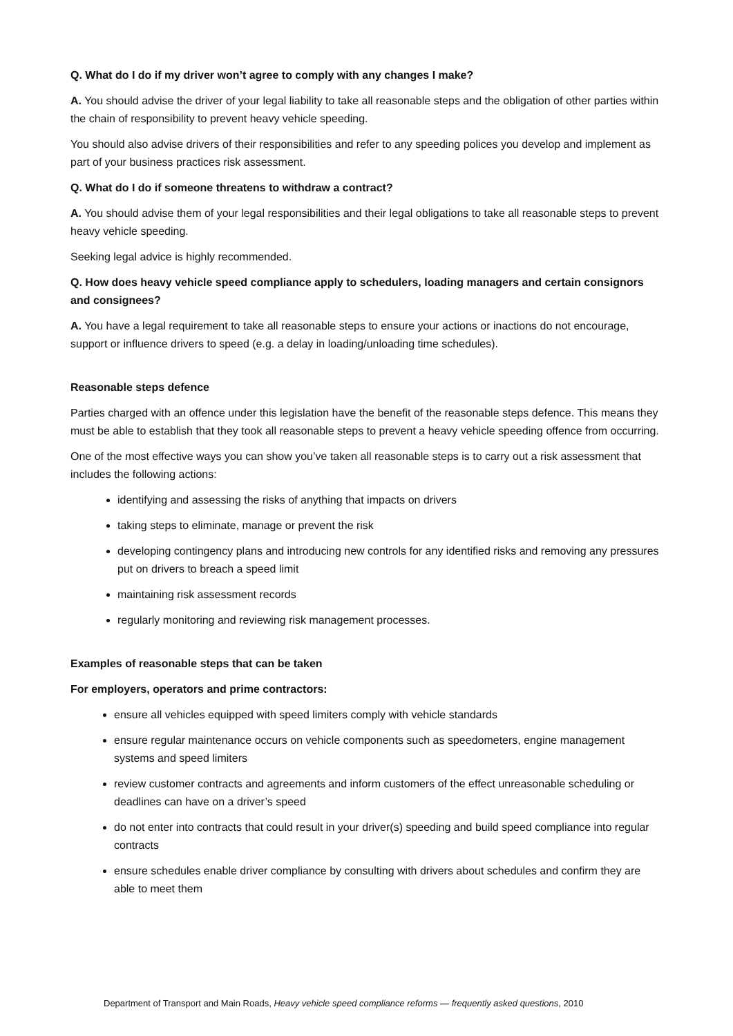Q. What do I do if my driver won’t agree to comply with any changes I make?
A. You should advise the driver of your legal liability to take all reasonable steps and the obligation of other parties within the chain of responsibility to prevent heavy vehicle speeding.
You should also advise drivers of their responsibilities and refer to any speeding polices you develop and implement as part of your business practices risk assessment.
Q. What do I do if someone threatens to withdraw a contract?
A. You should advise them of your legal responsibilities and their legal obligations to take all reasonable steps to prevent heavy vehicle speeding.
Seeking legal advice is highly recommended.
Q. How does heavy vehicle speed compliance apply to schedulers, loading managers and certain consignors and consignees?
A. You have a legal requirement to take all reasonable steps to ensure your actions or inactions do not encourage, support or influence drivers to speed (e.g. a delay in loading/unloading time schedules).
Reasonable steps defence
Parties charged with an offence under this legislation have the benefit of the reasonable steps defence. This means they must be able to establish that they took all reasonable steps to prevent a heavy vehicle speeding offence from occurring.
One of the most effective ways you can show you’ve taken all reasonable steps is to carry out a risk assessment that includes the following actions:
identifying and assessing the risks of anything that impacts on drivers
taking steps to eliminate, manage or prevent the risk
developing contingency plans and introducing new controls for any identified risks and removing any pressures put on drivers to breach a speed limit
maintaining risk assessment records
regularly monitoring and reviewing risk management processes.
Examples of reasonable steps that can be taken
For employers, operators and prime contractors:
ensure all vehicles equipped with speed limiters comply with vehicle standards
ensure regular maintenance occurs on vehicle components such as speedometers, engine management systems and speed limiters
review customer contracts and agreements and inform customers of the effect unreasonable scheduling or deadlines can have on a driver’s speed
do not enter into contracts that could result in your driver(s) speeding and build speed compliance into regular contracts
ensure schedules enable driver compliance by consulting with drivers about schedules and confirm they are able to meet them
Department of Transport and Main Roads, Heavy vehicle speed compliance reforms — frequently asked questions, 2010